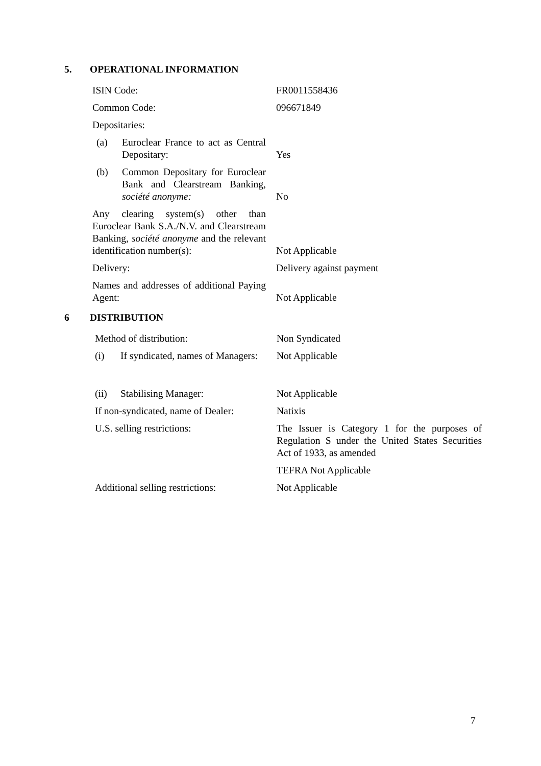5. OPERATIONAL INFORMATION
| ISIN Code: | FR0011558436 |
| Common Code: | 096671849 |
| Depositaries: | |
| (a) Euroclear France to act as Central Depositary: | Yes |
| (b) Common Depositary for Euroclear Bank and Clearstream Banking, société anonyme: | No |
| Any clearing system(s) other than Euroclear Bank S.A./N.V. and Clearstream Banking, société anonyme and the relevant identification number(s): | Not Applicable |
| Delivery: | Delivery against payment |
| Names and addresses of additional Paying Agent: | Not Applicable |
6 DISTRIBUTION
| Method of distribution: | Non Syndicated |
| (i) If syndicated, names of Managers: | Not Applicable |
| (ii) Stabilising Manager: | Not Applicable |
| If non-syndicated, name of Dealer: | Natixis |
| U.S. selling restrictions: | The Issuer is Category 1 for the purposes of Regulation S under the United States Securities Act of 1933, as amended |
| | TEFRA Not Applicable |
| Additional selling restrictions: | Not Applicable |
7